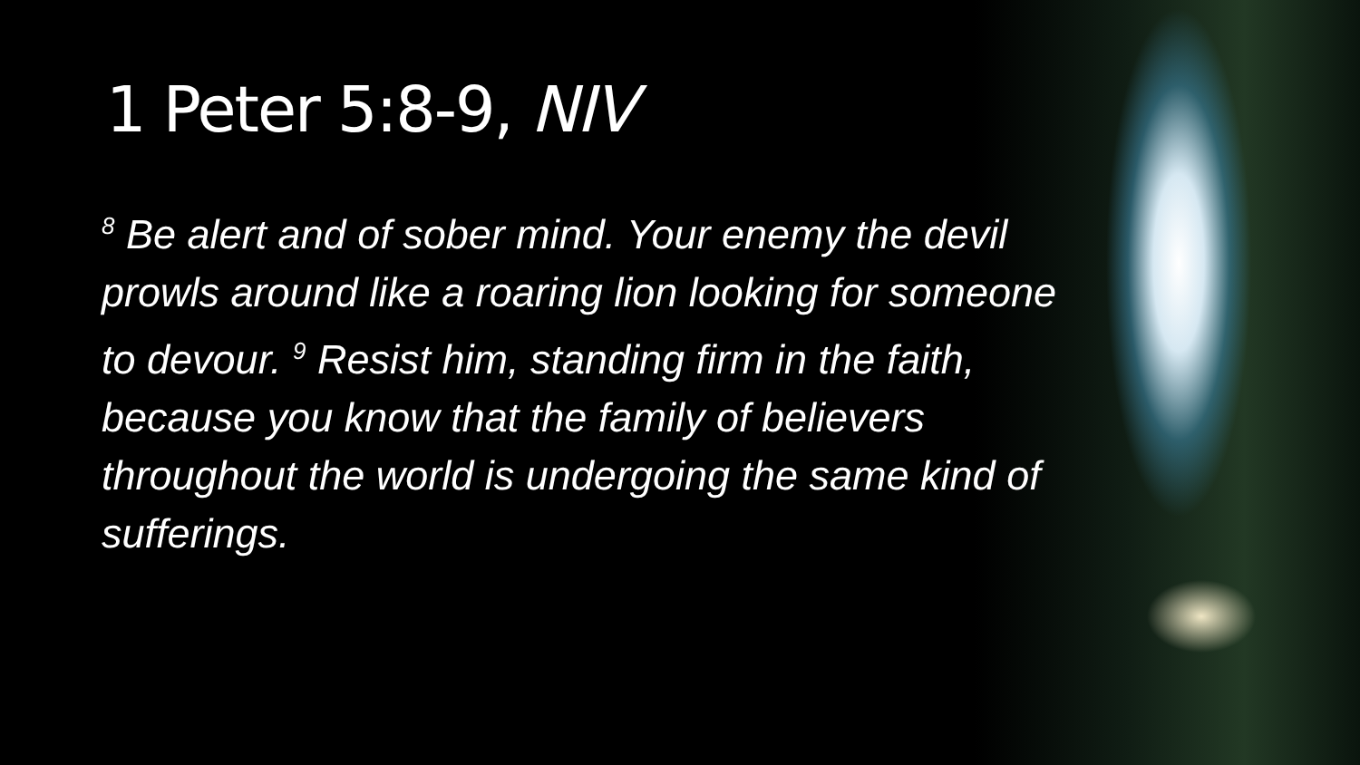1 Peter 5:8-9, NIV
<sup>8</sup> Be alert and of sober mind. Your enemy the devil prowls around like a roaring lion looking for someone to devour. <sup>9</sup> Resist him, standing firm in the faith, because you know that the family of believers throughout the world is undergoing the same kind of sufferings.